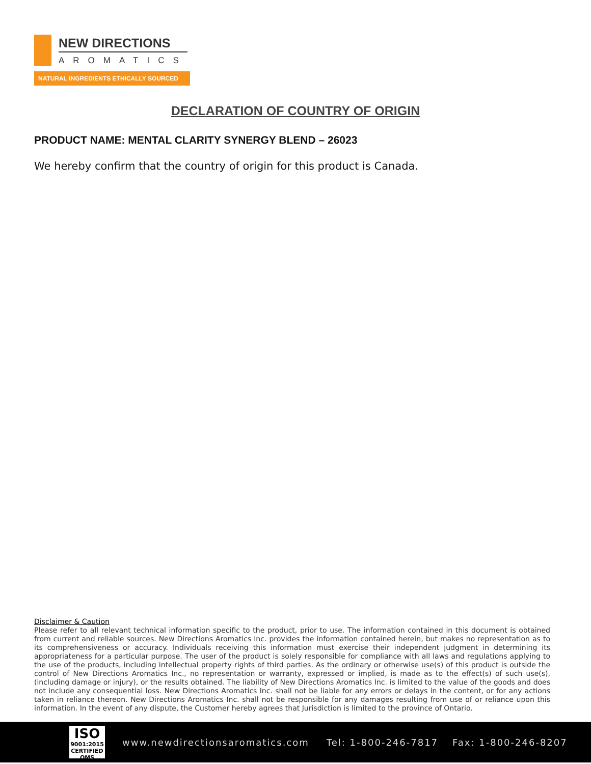NEW DIRECTIONS
AROMATICS
NATURAL INGREDIENTS ETHICALLY SOURCED
DECLARATION OF COUNTRY OF ORIGIN
PRODUCT NAME: MENTAL CLARITY SYNERGY BLEND – 26023
We hereby confirm that the country of origin for this product is Canada.
Disclaimer & Caution
Please refer to all relevant technical information specific to the product, prior to use. The information contained in this document is obtained from current and reliable sources. New Directions Aromatics Inc. provides the information contained herein, but makes no representation as to its comprehensiveness or accuracy. Individuals receiving this information must exercise their independent judgment in determining its appropriateness for a particular purpose. The user of the product is solely responsible for compliance with all laws and regulations applying to the use of the products, including intellectual property rights of third parties. As the ordinary or otherwise use(s) of this product is outside the control of New Directions Aromatics Inc., no representation or warranty, expressed or implied, is made as to the effect(s) of such use(s), (including damage or injury), or the results obtained. The liability of New Directions Aromatics Inc. is limited to the value of the goods and does not include any consequential loss. New Directions Aromatics Inc. shall not be liable for any errors or delays in the content, or for any actions taken in reliance thereon. New Directions Aromatics Inc. shall not be responsible for any damages resulting from use of or reliance upon this information. In the event of any dispute, the Customer hereby agrees that Jurisdiction is limited to the province of Ontario.
ISO
9001:2015
CERTIFIED QMS
www.newdirectionsaromatics.com Tel: 1-800-246-7817 Fax: 1-800-246-8207